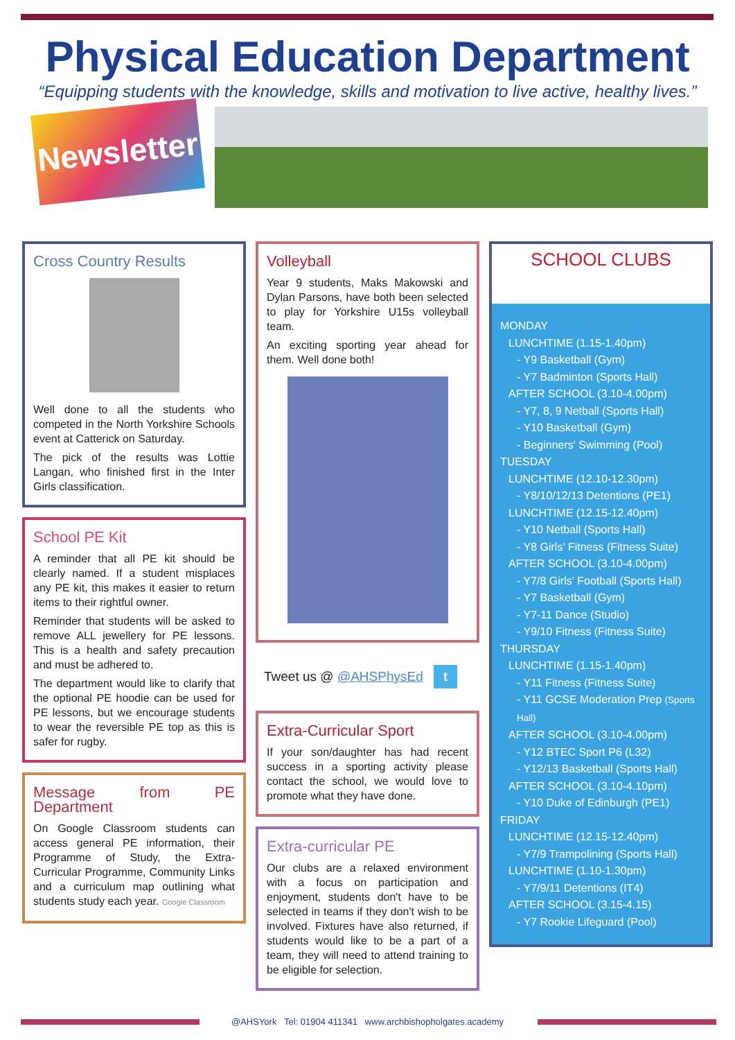Physical Education Department
“Equipping students with the knowledge, skills and motivation to live active, healthy lives.”
Newsletter
Cross Country Results
Well done to all the students who competed in the North Yorkshire Schools event at Catterick on Saturday.
The pick of the results was Lottie Langan, who finished first in the Inter Girls classification.
School PE Kit
A reminder that all PE kit should be clearly named. If a student misplaces any PE kit, this makes it easier to return items to their rightful owner.
Reminder that students will be asked to remove ALL jewellery for PE lessons. This is a health and safety precaution and must be adhered to.
The department would like to clarify that the optional PE hoodie can be used for PE lessons, but we encourage students to wear the reversible PE top as this is safer for rugby.
Message from PE Department
On Google Classroom students can access general PE information, their Programme of Study, the Extra-Curricular Programme, Community Links and a curriculum map outlining what students study each year. Google Classroom
Volleyball
Year 9 students, Maks Makowski and Dylan Parsons, have both been selected to play for Yorkshire U15s volleyball team.
An exciting sporting year ahead for them. Well done both!
Tweet us @ @AHSPhysEd t
Extra-Curricular Sport
If your son/daughter has had recent success in a sporting activity please contact the school, we would love to promote what they have done.
Extra-curricular PE
Our clubs are a relaxed environment with a focus on participation and enjoyment, students don't have to be selected in teams if they don't wish to be involved. Fixtures have also returned, if students would like to be a part of a team, they will need to attend training to be eligible for selection.
SCHOOL CLUBS
MONDAY
LUNCHTIME (1.15-1.40pm)
- Y9 Basketball (Gym)
- Y7 Badminton (Sports Hall)
AFTER SCHOOL (3.10-4.00pm)
- Y7, 8, 9 Netball (Sports Hall)
- Y10 Basketball (Gym)
- Beginners' Swimming (Pool)
TUESDAY
LUNCHTIME (12.10-12.30pm)
- Y8/10/12/13 Detentions (PE1)
LUNCHTIME (12.15-12.40pm)
- Y10 Netball (Sports Hall)
- Y8 Girls' Fitness (Fitness Suite)
AFTER SCHOOL (3.10-4.00pm)
- Y7/8 Girls' Football (Sports Hall)
- Y7 Basketball (Gym)
- Y7-11 Dance (Studio)
- Y9/10 Fitness (Fitness Suite)
THURSDAY
LUNCHTIME (1.15-1.40pm)
- Y11 Fitness (Fitness Suite)
- Y11 GCSE Moderation Prep (Sports Hall)
AFTER SCHOOL (3.10-4.00pm)
- Y12 BTEC Sport P6 (L32)
- Y12/13 Basketball (Sports Hall)
AFTER SCHOOL (3.10-4.10pm)
- Y10 Duke of Edinburgh (PE1)
FRIDAY
LUNCHTIME (12.15-12.40pm)
- Y7/9 Trampolining (Sports Hall)
LUNCHTIME (1.10-1.30pm)
- Y7/9/11 Detentions (IT4)
AFTER SCHOOL (3.15-4.15)
- Y7 Rookie Lifeguard (Pool)
@AHSYork Tel: 01904 411341 www.archbishopholgates.academy